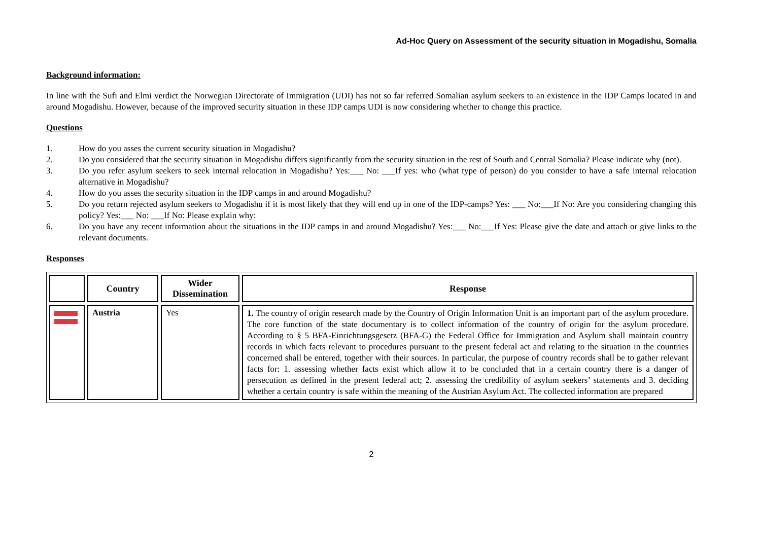Ad-Hoc Query on Assessment of the security situation in Mogadishu, Somalia
Background information:
In line with the Sufi and Elmi verdict the Norwegian Directorate of Immigration (UDI) has not so far referred Somalian asylum seekers to an existence in the IDP Camps located in and around Mogadishu. However, because of the improved security situation in these IDP camps UDI is now considering whether to change this practice.
Questions
1. How do you asses the current security situation in Mogadishu?
2. Do you considered that the security situation in Mogadishu differs significantly from the security situation in the rest of South and Central Somalia? Please indicate why (not).
3. Do you refer asylum seekers to seek internal relocation in Mogadishu? Yes:___ No: ___If yes: who (what type of person) do you consider to have a safe internal relocation alternative in Mogadishu?
4. How do you asses the security situation in the IDP camps in and around Mogadishu?
5. Do you return rejected asylum seekers to Mogadishu if it is most likely that they will end up in one of the IDP-camps? Yes: ___ No:___If No: Are you considering changing this policy? Yes:___ No: ___If No: Please explain why:
6. Do you have any recent information about the situations in the IDP camps in and around Mogadishu? Yes:___ No:___If Yes: Please give the date and attach or give links to the relevant documents.
Responses
| | Country | Wider Dissemination | Response |
| --- | --- | --- | --- |
| | Austria | Yes | 1. The country of origin research made by the Country of Origin Information Unit is an important part of the asylum procedure. The core function of the state documentary is to collect information of the country of origin for the asylum procedure. According to § 5 BFA-Einrichtungsgesetz (BFA-G) the Federal Office for Immigration and Asylum shall maintain country records in which facts relevant to procedures pursuant to the present federal act and relating to the situation in the countries concerned shall be entered, together with their sources. In particular, the purpose of country records shall be to gather relevant facts for: 1. assessing whether facts exist which allow it to be concluded that in a certain country there is a danger of persecution as defined in the present federal act; 2. assessing the credibility of asylum seekers’ statements and 3. deciding whether a certain country is safe within the meaning of the Austrian Asylum Act. The collected information are prepared |
2